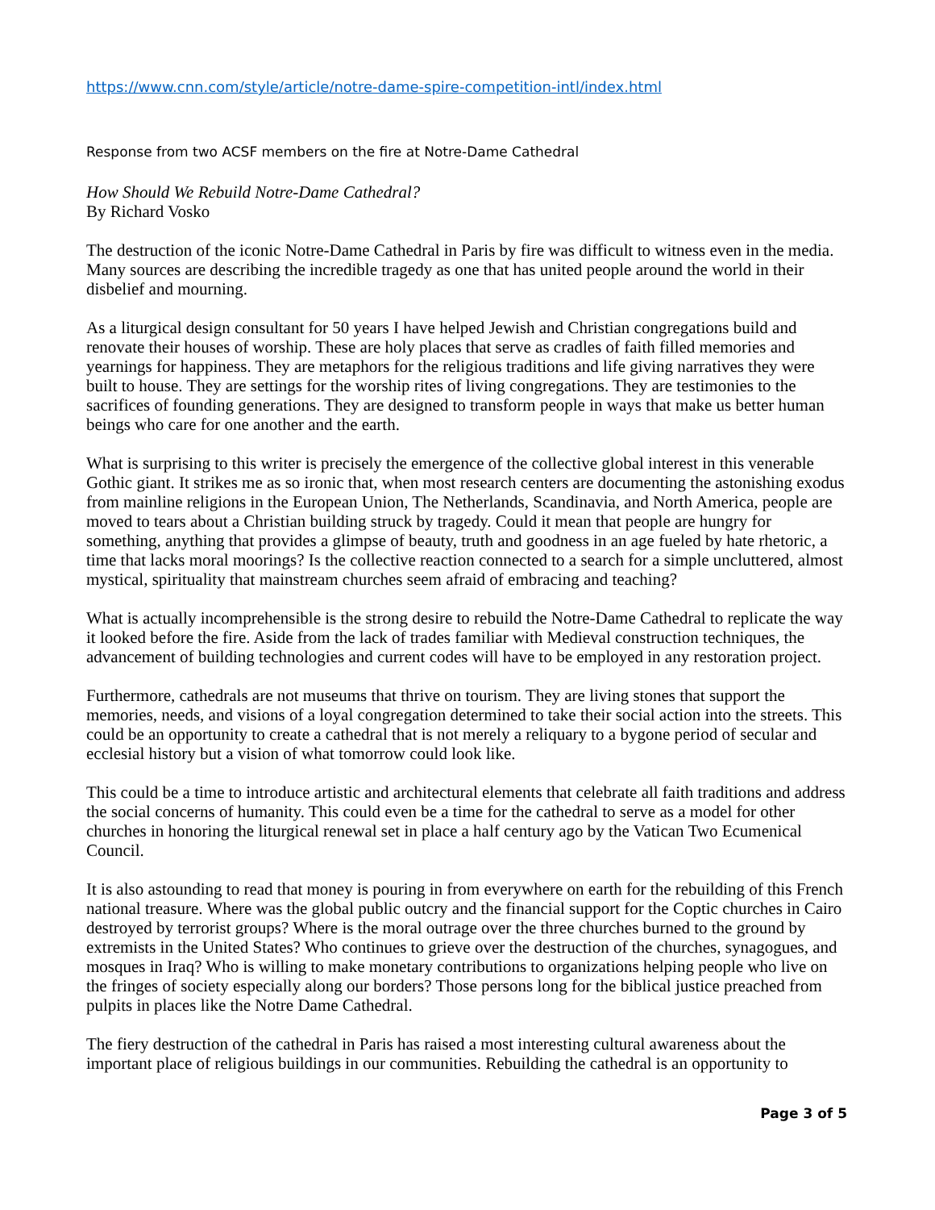https://www.cnn.com/style/article/notre-dame-spire-competition-intl/index.html
Response from two ACSF members on the fire at Notre-Dame Cathedral
How Should We Rebuild Notre-Dame Cathedral?
By Richard Vosko
The destruction of the iconic Notre-Dame Cathedral in Paris by fire was difficult to witness even in the media. Many sources are describing the incredible tragedy as one that has united people around the world in their disbelief and mourning.
As a liturgical design consultant for 50 years I have helped Jewish and Christian congregations build and renovate their houses of worship. These are holy places that serve as cradles of faith filled memories and yearnings for happiness. They are metaphors for the religious traditions and life giving narratives they were built to house. They are settings for the worship rites of living congregations. They are testimonies to the sacrifices of founding generations. They are designed to transform people in ways that make us better human beings who care for one another and the earth.
What is surprising to this writer is precisely the emergence of the collective global interest in this venerable Gothic giant. It strikes me as so ironic that, when most research centers are documenting the astonishing exodus from mainline religions in the European Union, The Netherlands, Scandinavia, and North America, people are moved to tears about a Christian building struck by tragedy. Could it mean that people are hungry for something, anything that provides a glimpse of beauty, truth and goodness in an age fueled by hate rhetoric, a time that lacks moral moorings? Is the collective reaction connected to a search for a simple uncluttered, almost mystical, spirituality that mainstream churches seem afraid of embracing and teaching?
What is actually incomprehensible is the strong desire to rebuild the Notre-Dame Cathedral to replicate the way it looked before the fire. Aside from the lack of trades familiar with Medieval construction techniques, the advancement of building technologies and current codes will have to be employed in any restoration project.
Furthermore, cathedrals are not museums that thrive on tourism. They are living stones that support the memories, needs, and visions of a loyal congregation determined to take their social action into the streets. This could be an opportunity to create a cathedral that is not merely a reliquary to a bygone period of secular and ecclesial history but a vision of what tomorrow could look like.
This could be a time to introduce artistic and architectural elements that celebrate all faith traditions and address the social concerns of humanity. This could even be a time for the cathedral to serve as a model for other churches in honoring the liturgical renewal set in place a half century ago by the Vatican Two Ecumenical Council.
It is also astounding to read that money is pouring in from everywhere on earth for the rebuilding of this French national treasure. Where was the global public outcry and the financial support for the Coptic churches in Cairo destroyed by terrorist groups? Where is the moral outrage over the three churches burned to the ground by extremists in the United States? Who continues to grieve over the destruction of the churches, synagogues, and mosques in Iraq? Who is willing to make monetary contributions to organizations helping people who live on the fringes of society especially along our borders? Those persons long for the biblical justice preached from pulpits in places like the Notre Dame Cathedral.
The fiery destruction of the cathedral in Paris has raised a most interesting cultural awareness about the important place of religious buildings in our communities. Rebuilding the cathedral is an opportunity to
Page 3 of 5